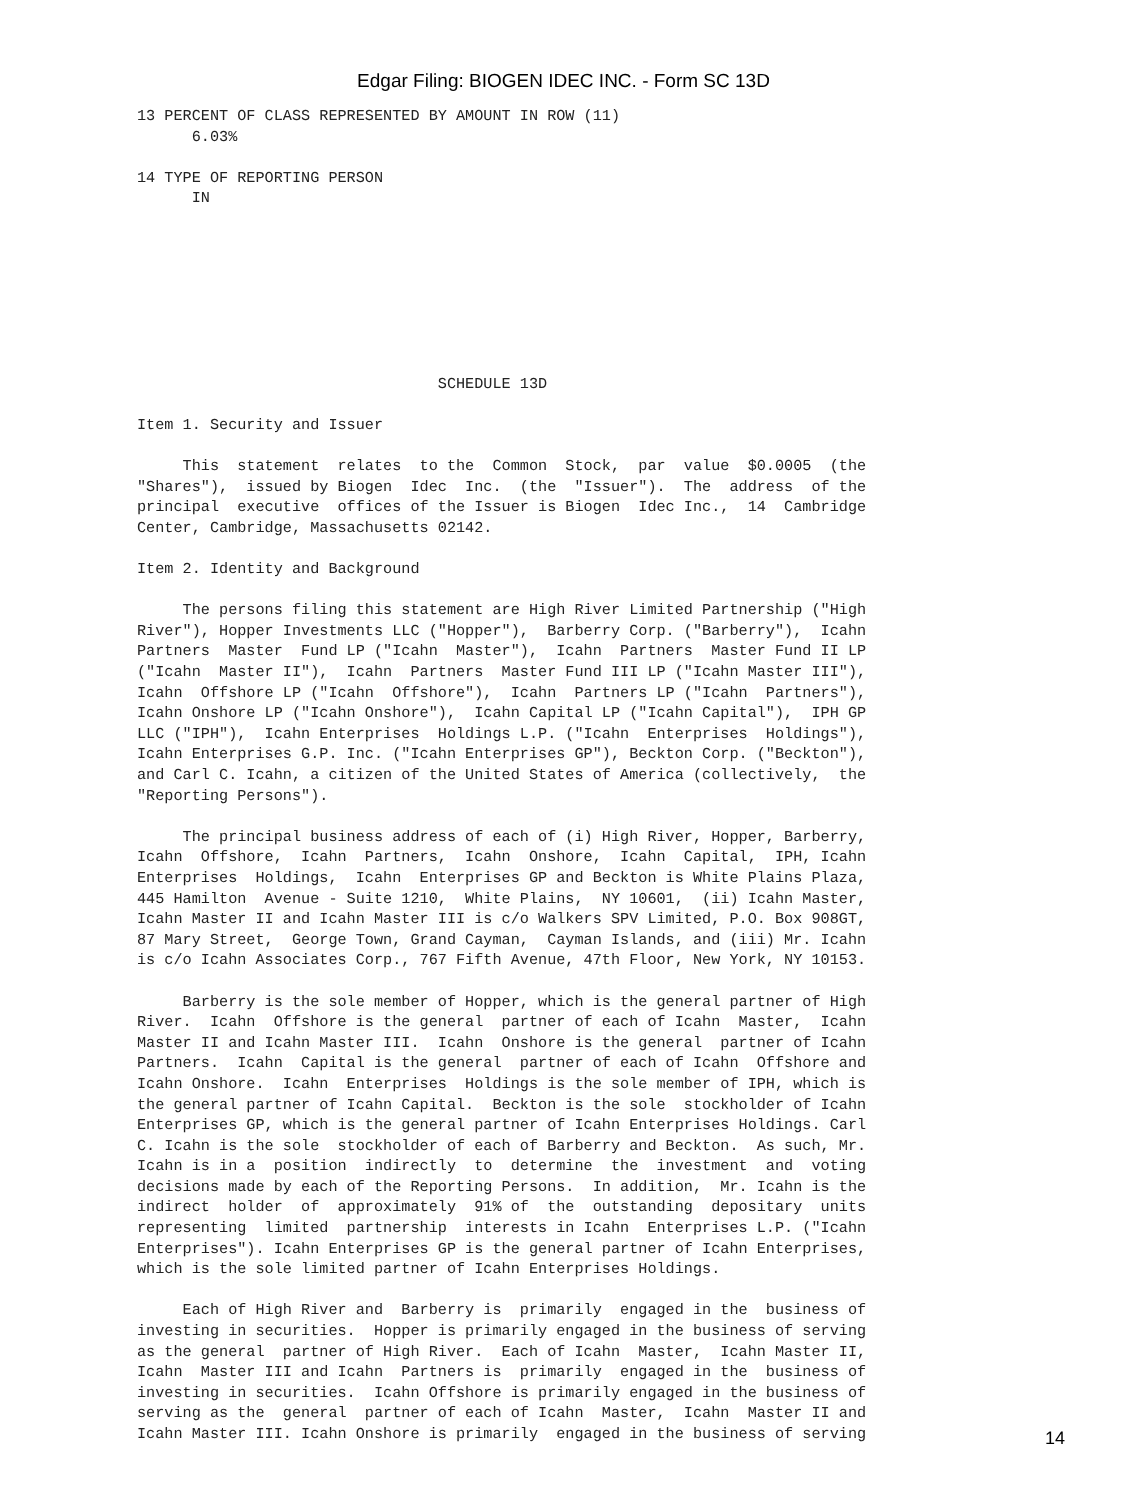Edgar Filing: BIOGEN IDEC INC. - Form SC 13D
13 PERCENT OF CLASS REPRESENTED BY AMOUNT IN ROW (11)
      6.03%

14 TYPE OF REPORTING PERSON
      IN








                                 SCHEDULE 13D

Item 1. Security and Issuer

     This  statement  relates  to the  Common  Stock,  par  value  $0.0005  (the
"Shares"),  issued by Biogen  Idec  Inc.  (the  "Issuer").  The  address  of the
principal  executive  offices of the Issuer is Biogen  Idec Inc.,  14  Cambridge
Center, Cambridge, Massachusetts 02142.

Item 2. Identity and Background

     The persons filing this statement are High River Limited Partnership ("High
River"), Hopper Investments LLC ("Hopper"),  Barberry Corp. ("Barberry"),  Icahn
Partners  Master  Fund LP ("Icahn  Master"),  Icahn  Partners  Master Fund II LP
("Icahn  Master II"),  Icahn  Partners  Master Fund III LP ("Icahn Master III"),
Icahn  Offshore LP ("Icahn  Offshore"),  Icahn  Partners LP ("Icahn  Partners"),
Icahn Onshore LP ("Icahn Onshore"),  Icahn Capital LP ("Icahn Capital"),  IPH GP
LLC ("IPH"),  Icahn Enterprises  Holdings L.P. ("Icahn  Enterprises  Holdings"),
Icahn Enterprises G.P. Inc. ("Icahn Enterprises GP"), Beckton Corp. ("Beckton"),
and Carl C. Icahn, a citizen of the United States of America (collectively,  the
"Reporting Persons").

     The principal business address of each of (i) High River, Hopper, Barberry,
Icahn  Offshore,  Icahn  Partners,  Icahn  Onshore,  Icahn  Capital,  IPH, Icahn
Enterprises  Holdings,  Icahn  Enterprises GP and Beckton is White Plains Plaza,
445 Hamilton  Avenue - Suite 1210,  White Plains,  NY 10601,  (ii) Icahn Master,
Icahn Master II and Icahn Master III is c/o Walkers SPV Limited, P.O. Box 908GT,
87 Mary Street,  George Town, Grand Cayman,  Cayman Islands, and (iii) Mr. Icahn
is c/o Icahn Associates Corp., 767 Fifth Avenue, 47th Floor, New York, NY 10153.

     Barberry is the sole member of Hopper, which is the general partner of High
River.  Icahn  Offshore is the general  partner of each of Icahn  Master,  Icahn
Master II and Icahn Master III.  Icahn  Onshore is the general  partner of Icahn
Partners.  Icahn  Capital is the general  partner of each of Icahn  Offshore and
Icahn Onshore.  Icahn  Enterprises  Holdings is the sole member of IPH, which is
the general partner of Icahn Capital.  Beckton is the sole  stockholder of Icahn
Enterprises GP, which is the general partner of Icahn Enterprises Holdings. Carl
C. Icahn is the sole  stockholder of each of Barberry and Beckton.  As such, Mr.
Icahn is in a  position  indirectly  to  determine  the  investment  and  voting
decisions made by each of the Reporting Persons.  In addition,  Mr. Icahn is the
indirect  holder  of  approximately  91% of  the  outstanding  depositary  units
representing  limited  partnership  interests in Icahn  Enterprises L.P. ("Icahn
Enterprises"). Icahn Enterprises GP is the general partner of Icahn Enterprises,
which is the sole limited partner of Icahn Enterprises Holdings.

     Each of High River and  Barberry is  primarily  engaged in the  business of
investing in securities.  Hopper is primarily engaged in the business of serving
as the general  partner of High River.  Each of Icahn  Master,  Icahn Master II,
Icahn  Master III and Icahn  Partners is  primarily  engaged in the  business of
investing in securities.  Icahn Offshore is primarily engaged in the business of
serving as the  general  partner of each of Icahn  Master,  Icahn  Master II and
Icahn Master III. Icahn Onshore is primarily  engaged in the business of serving
14